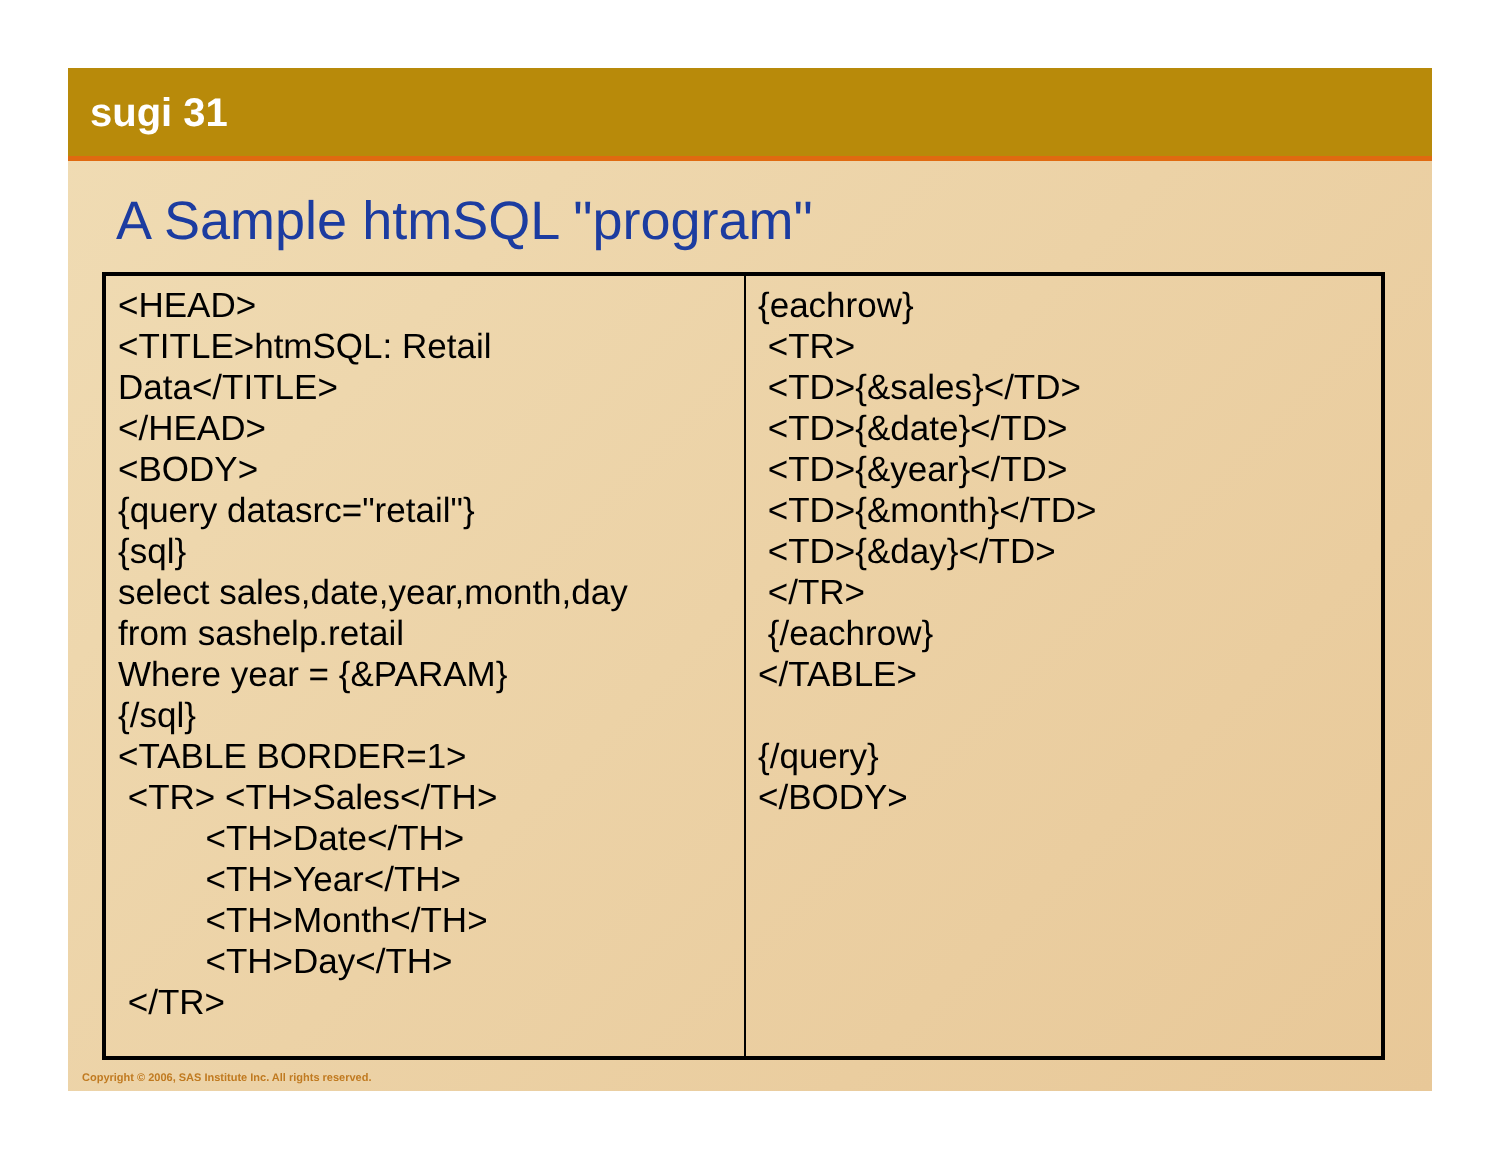sugi 31
A Sample htmSQL "program"
| <HEAD> <TITLE>htmSQL: Retail Data</TITLE> </HEAD> <BODY> {query datasrc="retail"} {sql} select sales,date,year,month,day from sashelp.retail Where year = {&PARAM} {/sql} <TABLE BORDER=1> <TR> <TH>Sales</TH> <TH>Date</TH> <TH>Year</TH> <TH>Month</TH> <TH>Day</TH> </TR> | {eachrow} <TR> <TD>{&sales}</TD> <TD>{&date}</TD> <TD>{&year}</TD> <TD>{&month}</TD> <TD>{&day}</TD> </TR> {/eachrow} </TABLE> {/query} </BODY> |
Copyright © 2006, SAS Institute Inc. All rights reserved.